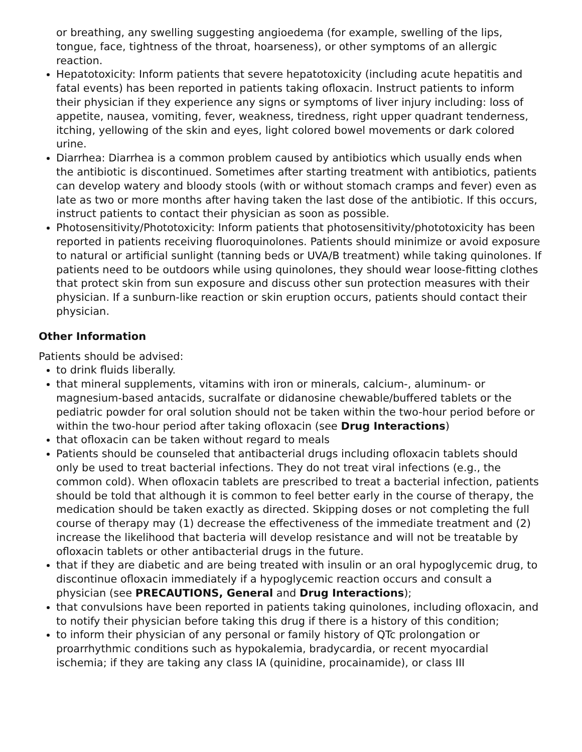or breathing, any swelling suggesting angioedema (for example, swelling of the lips, tongue, face, tightness of the throat, hoarseness), or other symptoms of an allergic reaction.
Hepatotoxicity: Inform patients that severe hepatotoxicity (including acute hepatitis and fatal events) has been reported in patients taking ofloxacin. Instruct patients to inform their physician if they experience any signs or symptoms of liver injury including: loss of appetite, nausea, vomiting, fever, weakness, tiredness, right upper quadrant tenderness, itching, yellowing of the skin and eyes, light colored bowel movements or dark colored urine.
Diarrhea: Diarrhea is a common problem caused by antibiotics which usually ends when the antibiotic is discontinued. Sometimes after starting treatment with antibiotics, patients can develop watery and bloody stools (with or without stomach cramps and fever) even as late as two or more months after having taken the last dose of the antibiotic. If this occurs, instruct patients to contact their physician as soon as possible.
Photosensitivity/Phototoxicity: Inform patients that photosensitivity/phototoxicity has been reported in patients receiving fluoroquinolones. Patients should minimize or avoid exposure to natural or artificial sunlight (tanning beds or UVA/B treatment) while taking quinolones. If patients need to be outdoors while using quinolones, they should wear loose-fitting clothes that protect skin from sun exposure and discuss other sun protection measures with their physician. If a sunburn-like reaction or skin eruption occurs, patients should contact their physician.
Other Information
Patients should be advised:
to drink fluids liberally.
that mineral supplements, vitamins with iron or minerals, calcium-, aluminum- or magnesium-based antacids, sucralfate or didanosine chewable/buffered tablets or the pediatric powder for oral solution should not be taken within the two-hour period before or within the two-hour period after taking ofloxacin (see Drug Interactions)
that ofloxacin can be taken without regard to meals
Patients should be counseled that antibacterial drugs including ofloxacin tablets should only be used to treat bacterial infections. They do not treat viral infections (e.g., the common cold). When ofloxacin tablets are prescribed to treat a bacterial infection, patients should be told that although it is common to feel better early in the course of therapy, the medication should be taken exactly as directed. Skipping doses or not completing the full course of therapy may (1) decrease the effectiveness of the immediate treatment and (2) increase the likelihood that bacteria will develop resistance and will not be treatable by ofloxacin tablets or other antibacterial drugs in the future.
that if they are diabetic and are being treated with insulin or an oral hypoglycemic drug, to discontinue ofloxacin immediately if a hypoglycemic reaction occurs and consult a physician (see PRECAUTIONS, General and Drug Interactions);
that convulsions have been reported in patients taking quinolones, including ofloxacin, and to notify their physician before taking this drug if there is a history of this condition;
to inform their physician of any personal or family history of QTc prolongation or proarrhythmic conditions such as hypokalemia, bradycardia, or recent myocardial ischemia; if they are taking any class IA (quinidine, procainamide), or class III